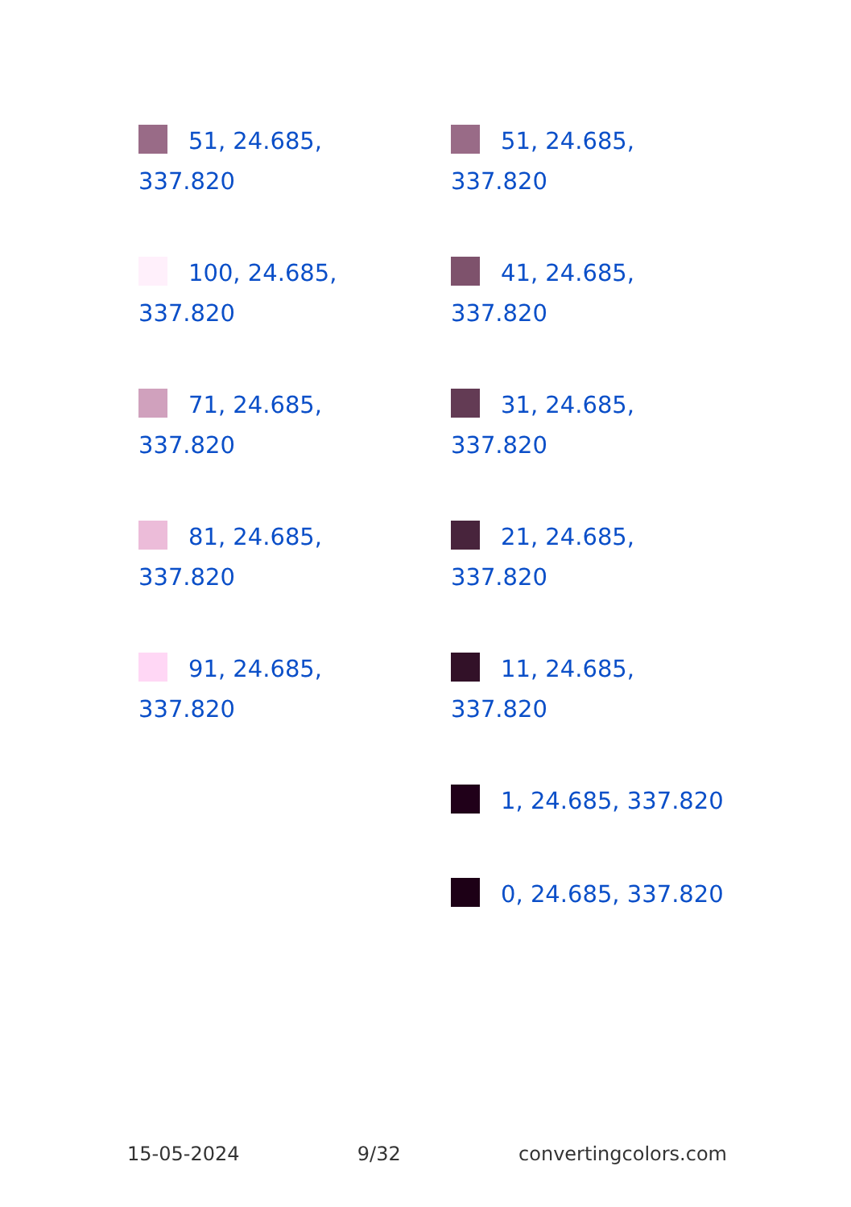51, 24.685, 337.820
100, 24.685, 337.820
71, 24.685, 337.820
81, 24.685, 337.820
91, 24.685, 337.820
51, 24.685, 337.820
41, 24.685, 337.820
31, 24.685, 337.820
21, 24.685, 337.820
11, 24.685, 337.820
1, 24.685, 337.820
0, 24.685, 337.820
15-05-2024 9/32 convertingcolors.com